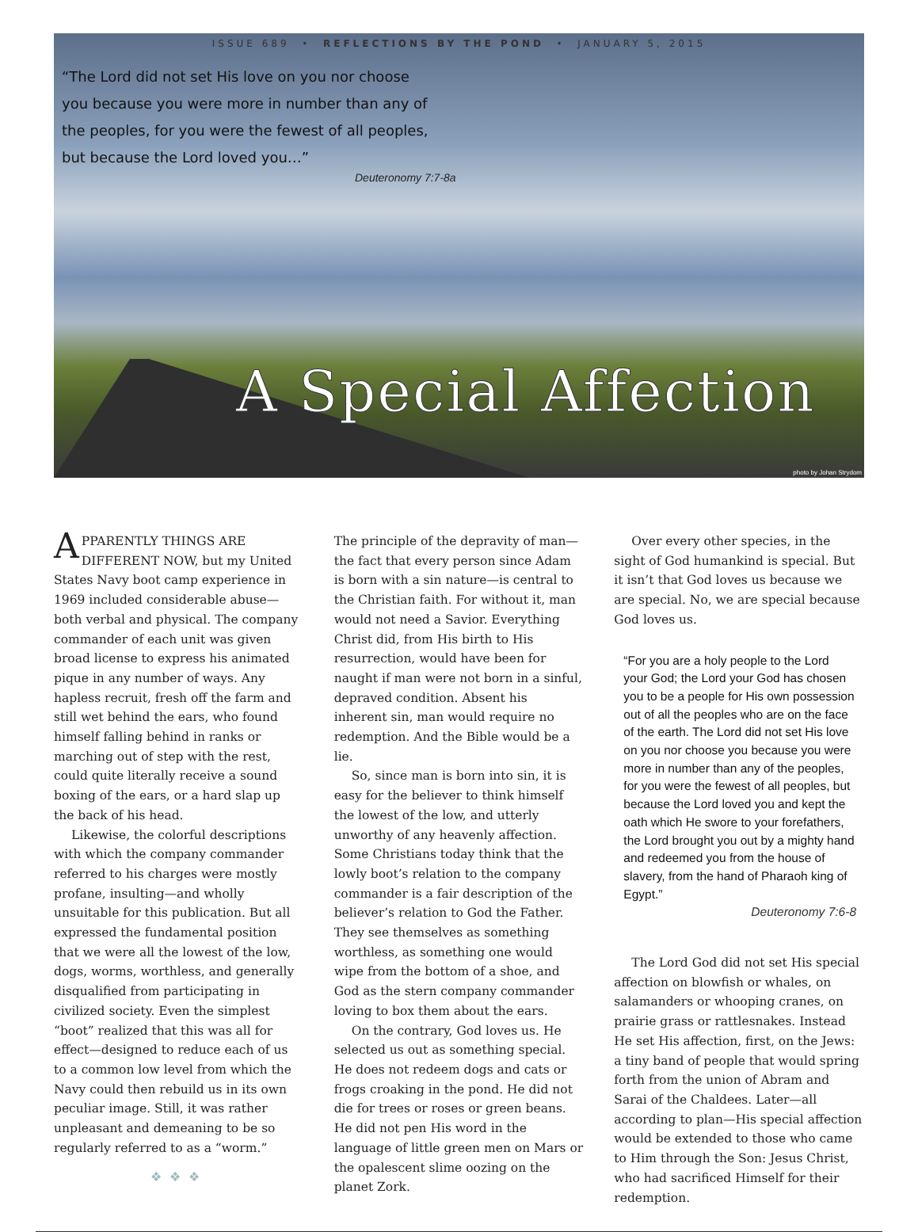ISSUE 689 • REFLECTIONS BY THE POND • JANUARY 5, 2015
“The Lord did not set His love on you nor choose you because you were more in number than any of the peoples, for you were the fewest of all peoples, but because the Lord loved you…”
Deuteronomy 7:7-8a
A Special Affection
photo by Johan Strydom
APPARENTLY THINGS ARE DIFFERENT NOW, but my United States Navy boot camp experience in 1969 included considerable abuse—both verbal and physical. The company commander of each unit was given broad license to express his animated pique in any number of ways. Any hapless recruit, fresh off the farm and still wet behind the ears, who found himself falling behind in ranks or marching out of step with the rest, could quite literally receive a sound boxing of the ears, or a hard slap up the back of his head.
Likewise, the colorful descriptions with which the company commander referred to his charges were mostly profane, insulting—and wholly unsuitable for this publication. But all expressed the fundamental position that we were all the lowest of the low, dogs, worms, worthless, and generally disqualified from participating in civilized society. Even the simplest “boot” realized that this was all for effect—designed to reduce each of us to a common low level from which the Navy could then rebuild us in its own peculiar image. Still, it was rather unpleasant and demeaning to be so regularly referred to as a “worm.”
❖❖❖
The principle of the depravity of man—the fact that every person since Adam is born with a sin nature—is central to the Christian faith. For without it, man would not need a Savior. Everything Christ did, from His birth to His resurrection, would have been for naught if man were not born in a sinful, depraved condition. Absent his inherent sin, man would require no redemption. And the Bible would be a lie.
So, since man is born into sin, it is easy for the believer to think himself the lowest of the low, and utterly unworthy of any heavenly affection. Some Christians today think that the lowly boot’s relation to the company commander is a fair description of the believer’s relation to God the Father. They see themselves as something worthless, as something one would wipe from the bottom of a shoe, and God as the stern company commander loving to box them about the ears.
On the contrary, God loves us. He selected us out as something special. He does not redeem dogs and cats or frogs croaking in the pond. He did not die for trees or roses or green beans. He did not pen His word in the language of little green men on Mars or the opalescent slime oozing on the planet Zork.
Over every other species, in the sight of God humankind is special. But it isn’t that God loves us because we are special. No, we are special because God loves us.
“For you are a holy people to the Lord your God; the Lord your God has chosen you to be a people for His own possession out of all the peoples who are on the face of the earth. The Lord did not set His love on you nor choose you because you were more in number than any of the peoples, for you were the fewest of all peoples, but because the Lord loved you and kept the oath which He swore to your forefathers, the Lord brought you out by a mighty hand and redeemed you from the house of slavery, from the hand of Pharaoh king of Egypt.”
Deuteronomy 7:6-8
The Lord God did not set His special affection on blowfish or whales, on salamanders or whooping cranes, on prairie grass or rattlesnakes. Instead He set His affection, first, on the Jews: a tiny band of people that would spring forth from the union of Abram and Sarai of the Chaldees. Later—all according to plan—His special affection would be extended to those who came to Him through the Son: Jesus Christ, who had sacrificed Himself for their redemption.